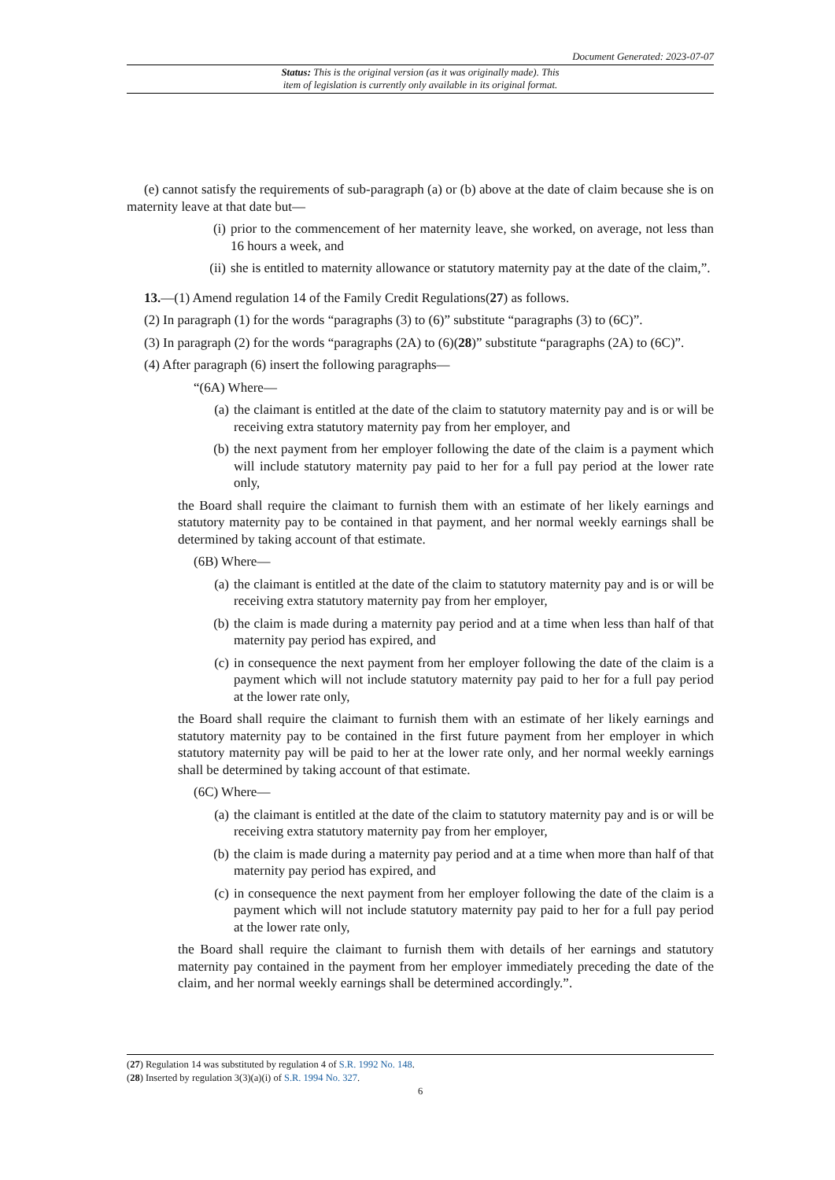Document Generated: 2023-07-07
Status: This is the original version (as it was originally made). This
item of legislation is currently only available in its original format.
(e) cannot satisfy the requirements of sub-paragraph (a) or (b) above at the date of claim because she is on maternity leave at that date but—
(i) prior to the commencement of her maternity leave, she worked, on average, not less than 16 hours a week, and
(ii) she is entitled to maternity allowance or statutory maternity pay at the date of the claim,”.
13.—(1) Amend regulation 14 of the Family Credit Regulations(27) as follows.
(2) In paragraph (1) for the words “paragraphs (3) to (6)” substitute “paragraphs (3) to (6C)”.
(3) In paragraph (2) for the words “paragraphs (2A) to (6)(28)” substitute “paragraphs (2A) to (6C)”.
(4) After paragraph (6) insert the following paragraphs—
“(6A) Where—
(a) the claimant is entitled at the date of the claim to statutory maternity pay and is or will be receiving extra statutory maternity pay from her employer, and
(b) the next payment from her employer following the date of the claim is a payment which will include statutory maternity pay paid to her for a full pay period at the lower rate only,
the Board shall require the claimant to furnish them with an estimate of her likely earnings and statutory maternity pay to be contained in that payment, and her normal weekly earnings shall be determined by taking account of that estimate.
(6B) Where—
(a) the claimant is entitled at the date of the claim to statutory maternity pay and is or will be receiving extra statutory maternity pay from her employer,
(b) the claim is made during a maternity pay period and at a time when less than half of that maternity pay period has expired, and
(c) in consequence the next payment from her employer following the date of the claim is a payment which will not include statutory maternity pay paid to her for a full pay period at the lower rate only,
the Board shall require the claimant to furnish them with an estimate of her likely earnings and statutory maternity pay to be contained in the first future payment from her employer in which statutory maternity pay will be paid to her at the lower rate only, and her normal weekly earnings shall be determined by taking account of that estimate.
(6C) Where—
(a) the claimant is entitled at the date of the claim to statutory maternity pay and is or will be receiving extra statutory maternity pay from her employer,
(b) the claim is made during a maternity pay period and at a time when more than half of that maternity pay period has expired, and
(c) in consequence the next payment from her employer following the date of the claim is a payment which will not include statutory maternity pay paid to her for a full pay period at the lower rate only,
the Board shall require the claimant to furnish them with details of her earnings and statutory maternity pay contained in the payment from her employer immediately preceding the date of the claim, and her normal weekly earnings shall be determined accordingly.”.
(27) Regulation 14 was substituted by regulation 4 of S.R. 1992 No. 148.
(28) Inserted by regulation 3(3)(a)(i) of S.R. 1994 No. 327.
6